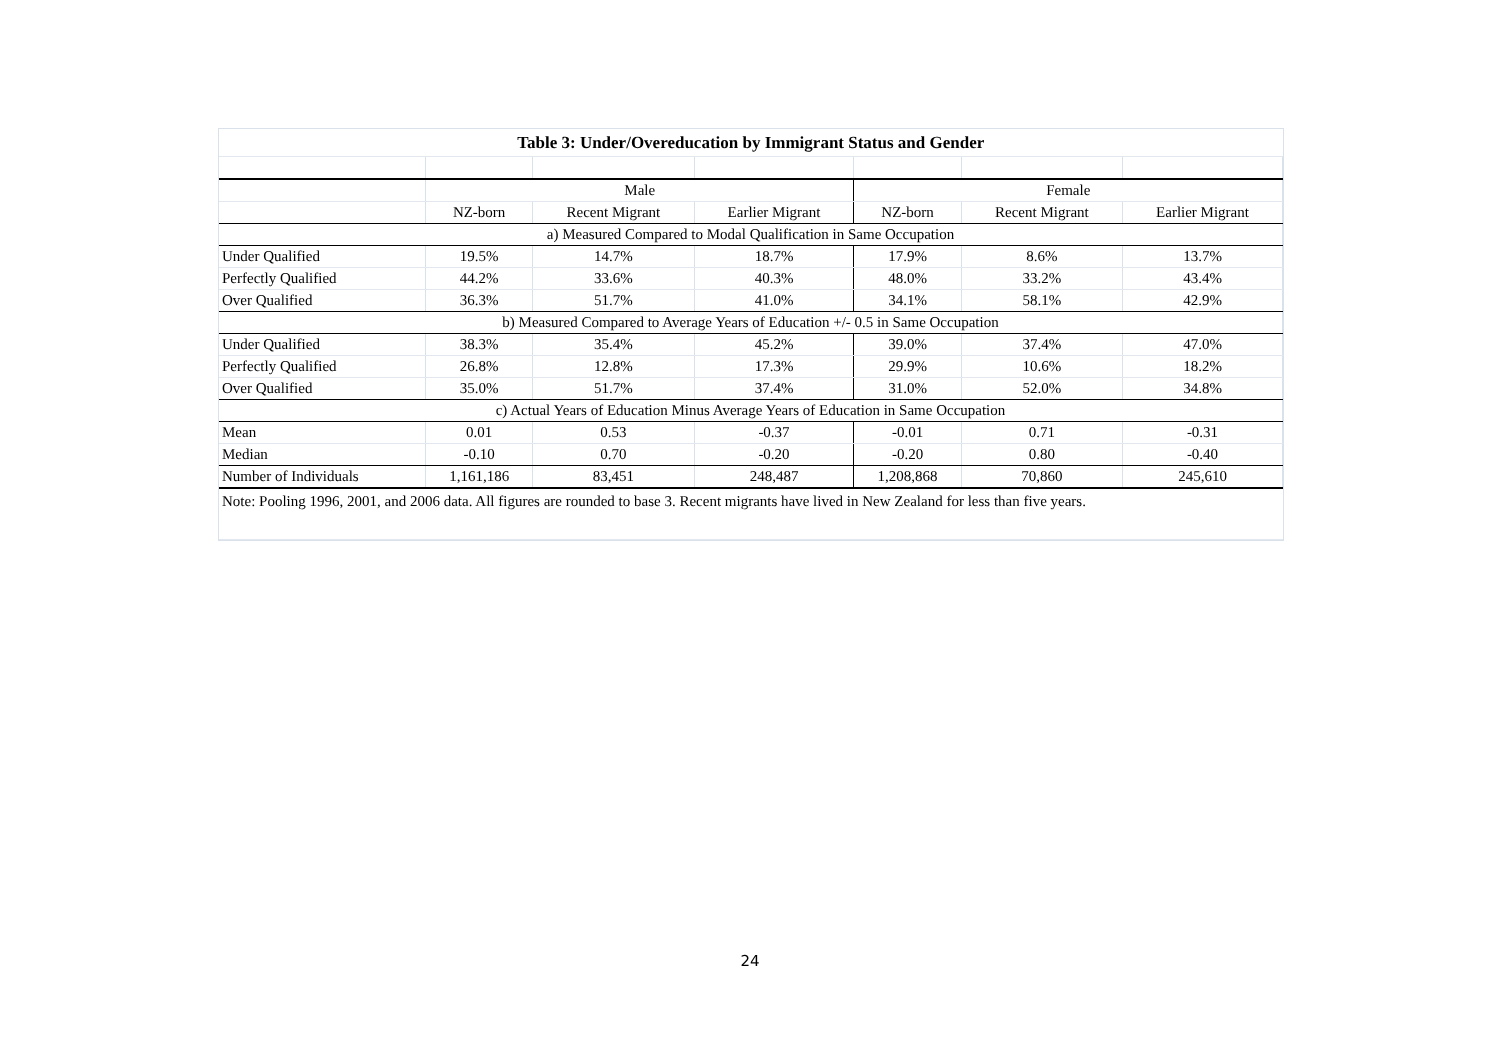| Table 3: Under/Overeducation by Immigrant Status and Gender | | | | | | |
| --- | --- | --- | --- | --- | --- | --- |
| | Male | | | Female | | |
| | NZ-born | Recent Migrant | Earlier Migrant | NZ-born | Recent Migrant | Earlier Migrant |
| a) Measured Compared to Modal Qualification in Same Occupation | | | | | | |
| Under Qualified | 19.5% | 14.7% | 18.7% | 17.9% | 8.6% | 13.7% |
| Perfectly Qualified | 44.2% | 33.6% | 40.3% | 48.0% | 33.2% | 43.4% |
| Over Qualified | 36.3% | 51.7% | 41.0% | 34.1% | 58.1% | 42.9% |
| b) Measured Compared to Average Years of Education +/- 0.5 in Same Occupation | | | | | | |
| Under Qualified | 38.3% | 35.4% | 45.2% | 39.0% | 37.4% | 47.0% |
| Perfectly Qualified | 26.8% | 12.8% | 17.3% | 29.9% | 10.6% | 18.2% |
| Over Qualified | 35.0% | 51.7% | 37.4% | 31.0% | 52.0% | 34.8% |
| c) Actual Years of Education Minus Average Years of Education in Same Occupation | | | | | | |
| Mean | 0.01 | 0.53 | -0.37 | -0.01 | 0.71 | -0.31 |
| Median | -0.10 | 0.70 | -0.20 | -0.20 | 0.80 | -0.40 |
| Number of Individuals | 1,161,186 | 83,451 | 248,487 | 1,208,868 | 70,860 | 245,610 |
| Note: Pooling 1996, 2001, and 2006 data. All figures are rounded to base 3. Recent migrants have lived in New Zealand for less than five years. | | | | | | |
24